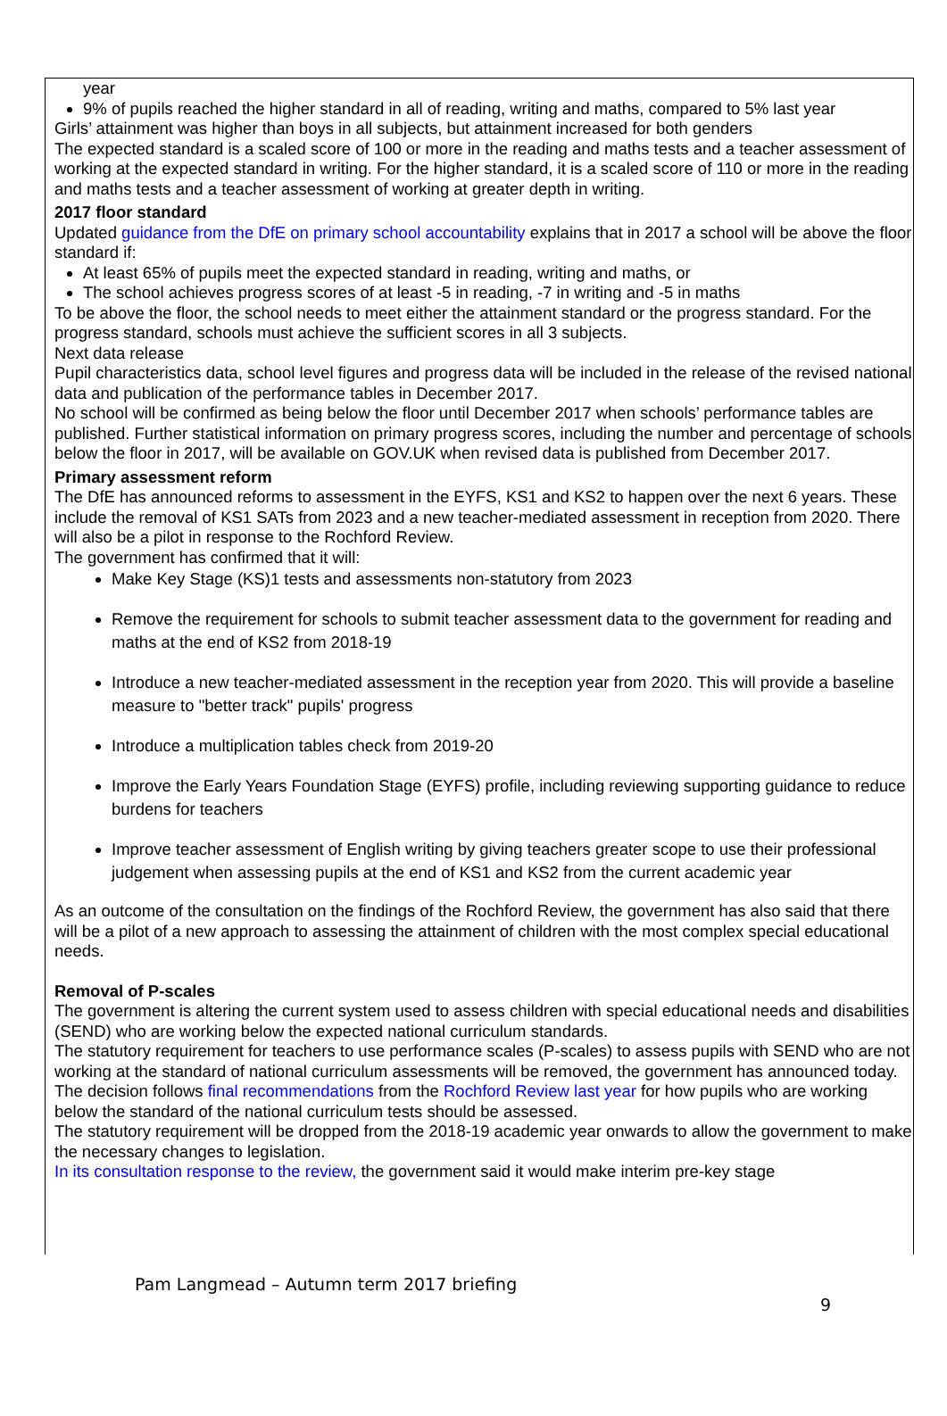year
9% of pupils reached the higher standard in all of reading, writing and maths, compared to 5% last year
Girls’ attainment was higher than boys in all subjects, but attainment increased for both genders
The expected standard is a scaled score of 100 or more in the reading and maths tests and a teacher assessment of working at the expected standard in writing. For the higher standard, it is a scaled score of 110 or more in the reading and maths tests and a teacher assessment of working at greater depth in writing.
2017 floor standard
Updated guidance from the DfE on primary school accountability explains that in 2017 a school will be above the floor standard if:
At least 65% of pupils meet the expected standard in reading, writing and maths, or
The school achieves progress scores of at least -5 in reading, -7 in writing and -5 in maths
To be above the floor, the school needs to meet either the attainment standard or the progress standard. For the progress standard, schools must achieve the sufficient scores in all 3 subjects.
Next data release
Pupil characteristics data, school level figures and progress data will be included in the release of the revised national data and publication of the performance tables in December 2017.
No school will be confirmed as being below the floor until December 2017 when schools’ performance tables are published. Further statistical information on primary progress scores, including the number and percentage of schools below the floor in 2017, will be available on GOV.UK when revised data is published from December 2017.
Primary assessment reform
The DfE has announced reforms to assessment in the EYFS, KS1 and KS2 to happen over the next 6 years. These include the removal of KS1 SATs from 2023 and a new teacher-mediated assessment in reception from 2020. There will also be a pilot in response to the Rochford Review.
The government has confirmed that it will:
Make Key Stage (KS)1 tests and assessments non-statutory from 2023
Remove the requirement for schools to submit teacher assessment data to the government for reading and maths at the end of KS2 from 2018-19
Introduce a new teacher-mediated assessment in the reception year from 2020. This will provide a baseline measure to "better track" pupils' progress
Introduce a multiplication tables check from 2019-20
Improve the Early Years Foundation Stage (EYFS) profile, including reviewing supporting guidance to reduce burdens for teachers
Improve teacher assessment of English writing by giving teachers greater scope to use their professional judgement when assessing pupils at the end of KS1 and KS2 from the current academic year
As an outcome of the consultation on the findings of the Rochford Review, the government has also said that there will be a pilot of a new approach to assessing the attainment of children with the most complex special educational needs.
Removal of P-scales
The government is altering the current system used to assess children with special educational needs and disabilities (SEND) who are working below the expected national curriculum standards.
The statutory requirement for teachers to use performance scales (P-scales) to assess pupils with SEND who are not working at the standard of national curriculum assessments will be removed, the government has announced today.
The decision follows final recommendations from the Rochford Review last year for how pupils who are working below the standard of the national curriculum tests should be assessed.
The statutory requirement will be dropped from the 2018-19 academic year onwards to allow the government to make the necessary changes to legislation.
In its consultation response to the review, the government said it would make interim pre-key stage
Pam Langmead – Autumn term 2017 briefing
9